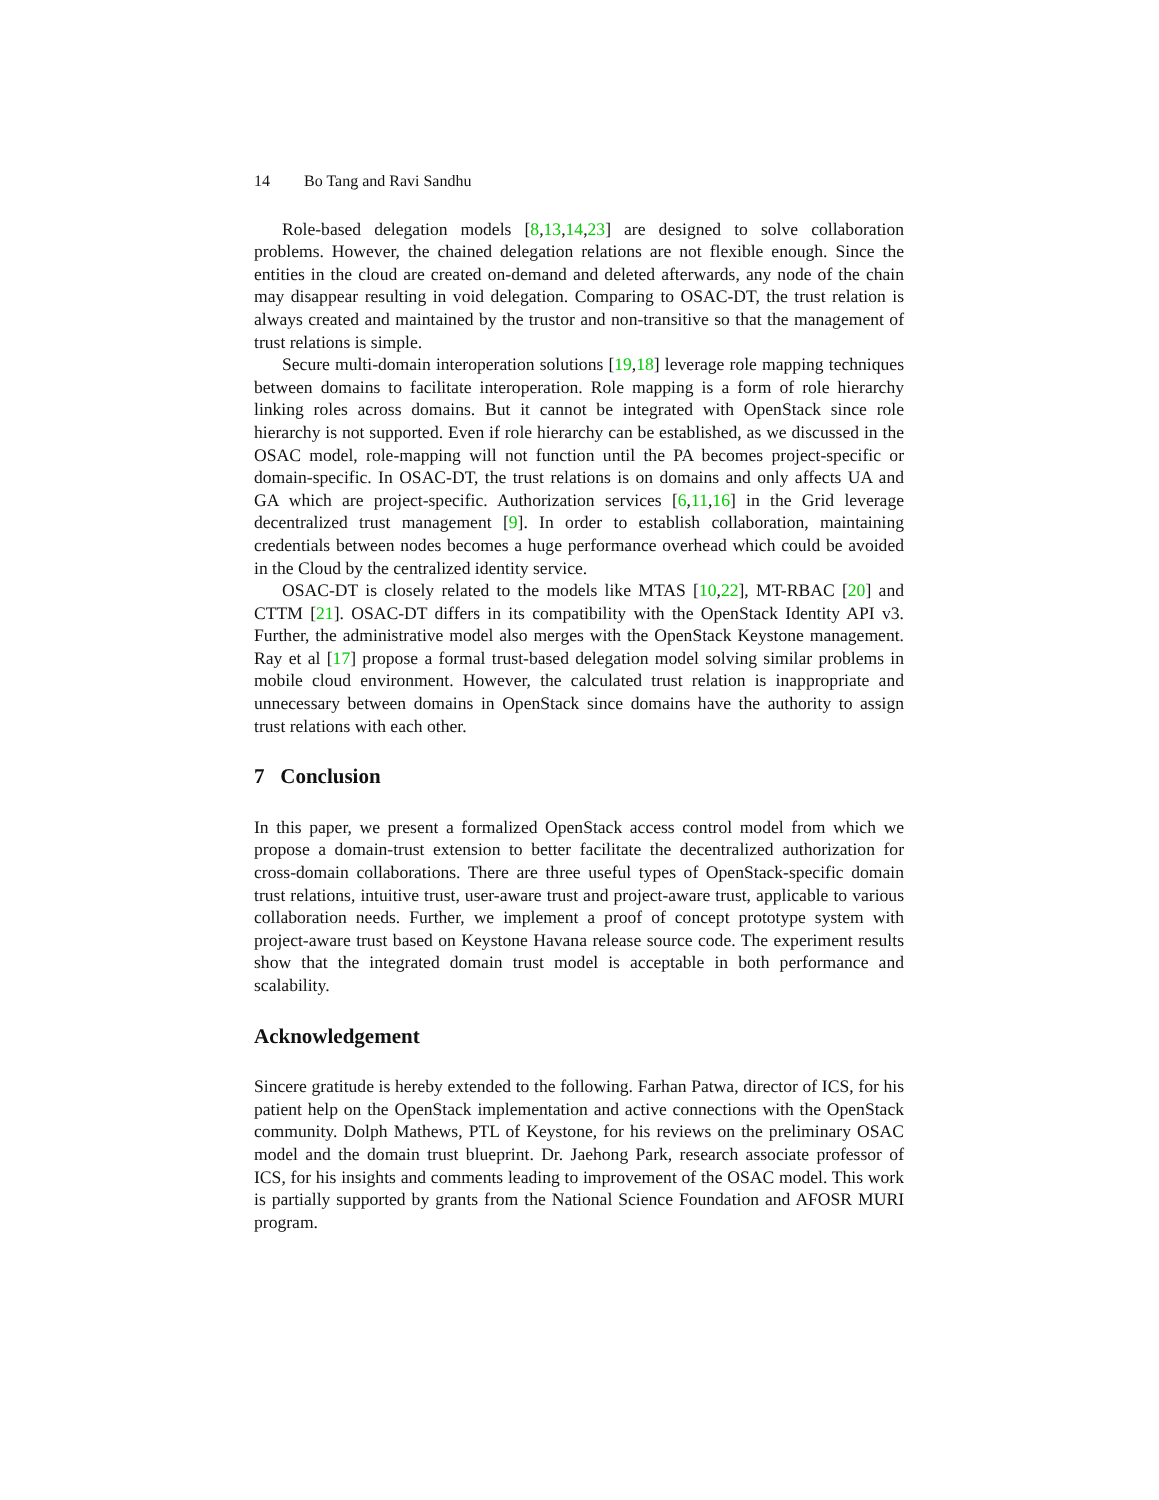14 Bo Tang and Ravi Sandhu
Role-based delegation models [8,13,14,23] are designed to solve collaboration problems. However, the chained delegation relations are not flexible enough. Since the entities in the cloud are created on-demand and deleted afterwards, any node of the chain may disappear resulting in void delegation. Comparing to OSAC-DT, the trust relation is always created and maintained by the trustor and non-transitive so that the management of trust relations is simple.
Secure multi-domain interoperation solutions [19,18] leverage role mapping techniques between domains to facilitate interoperation. Role mapping is a form of role hierarchy linking roles across domains. But it cannot be integrated with OpenStack since role hierarchy is not supported. Even if role hierarchy can be established, as we discussed in the OSAC model, role-mapping will not function until the PA becomes project-specific or domain-specific. In OSAC-DT, the trust relations is on domains and only affects UA and GA which are project-specific. Authorization services [6,11,16] in the Grid leverage decentralized trust management [9]. In order to establish collaboration, maintaining credentials between nodes becomes a huge performance overhead which could be avoided in the Cloud by the centralized identity service.
OSAC-DT is closely related to the models like MTAS [10,22], MT-RBAC [20] and CTTM [21]. OSAC-DT differs in its compatibility with the OpenStack Identity API v3. Further, the administrative model also merges with the OpenStack Keystone management. Ray et al [17] propose a formal trust-based delegation model solving similar problems in mobile cloud environment. However, the calculated trust relation is inappropriate and unnecessary between domains in OpenStack since domains have the authority to assign trust relations with each other.
7 Conclusion
In this paper, we present a formalized OpenStack access control model from which we propose a domain-trust extension to better facilitate the decentralized authorization for cross-domain collaborations. There are three useful types of OpenStack-specific domain trust relations, intuitive trust, user-aware trust and project-aware trust, applicable to various collaboration needs. Further, we implement a proof of concept prototype system with project-aware trust based on Keystone Havana release source code. The experiment results show that the integrated domain trust model is acceptable in both performance and scalability.
Acknowledgement
Sincere gratitude is hereby extended to the following. Farhan Patwa, director of ICS, for his patient help on the OpenStack implementation and active connections with the OpenStack community. Dolph Mathews, PTL of Keystone, for his reviews on the preliminary OSAC model and the domain trust blueprint. Dr. Jaehong Park, research associate professor of ICS, for his insights and comments leading to improvement of the OSAC model. This work is partially supported by grants from the National Science Foundation and AFOSR MURI program.